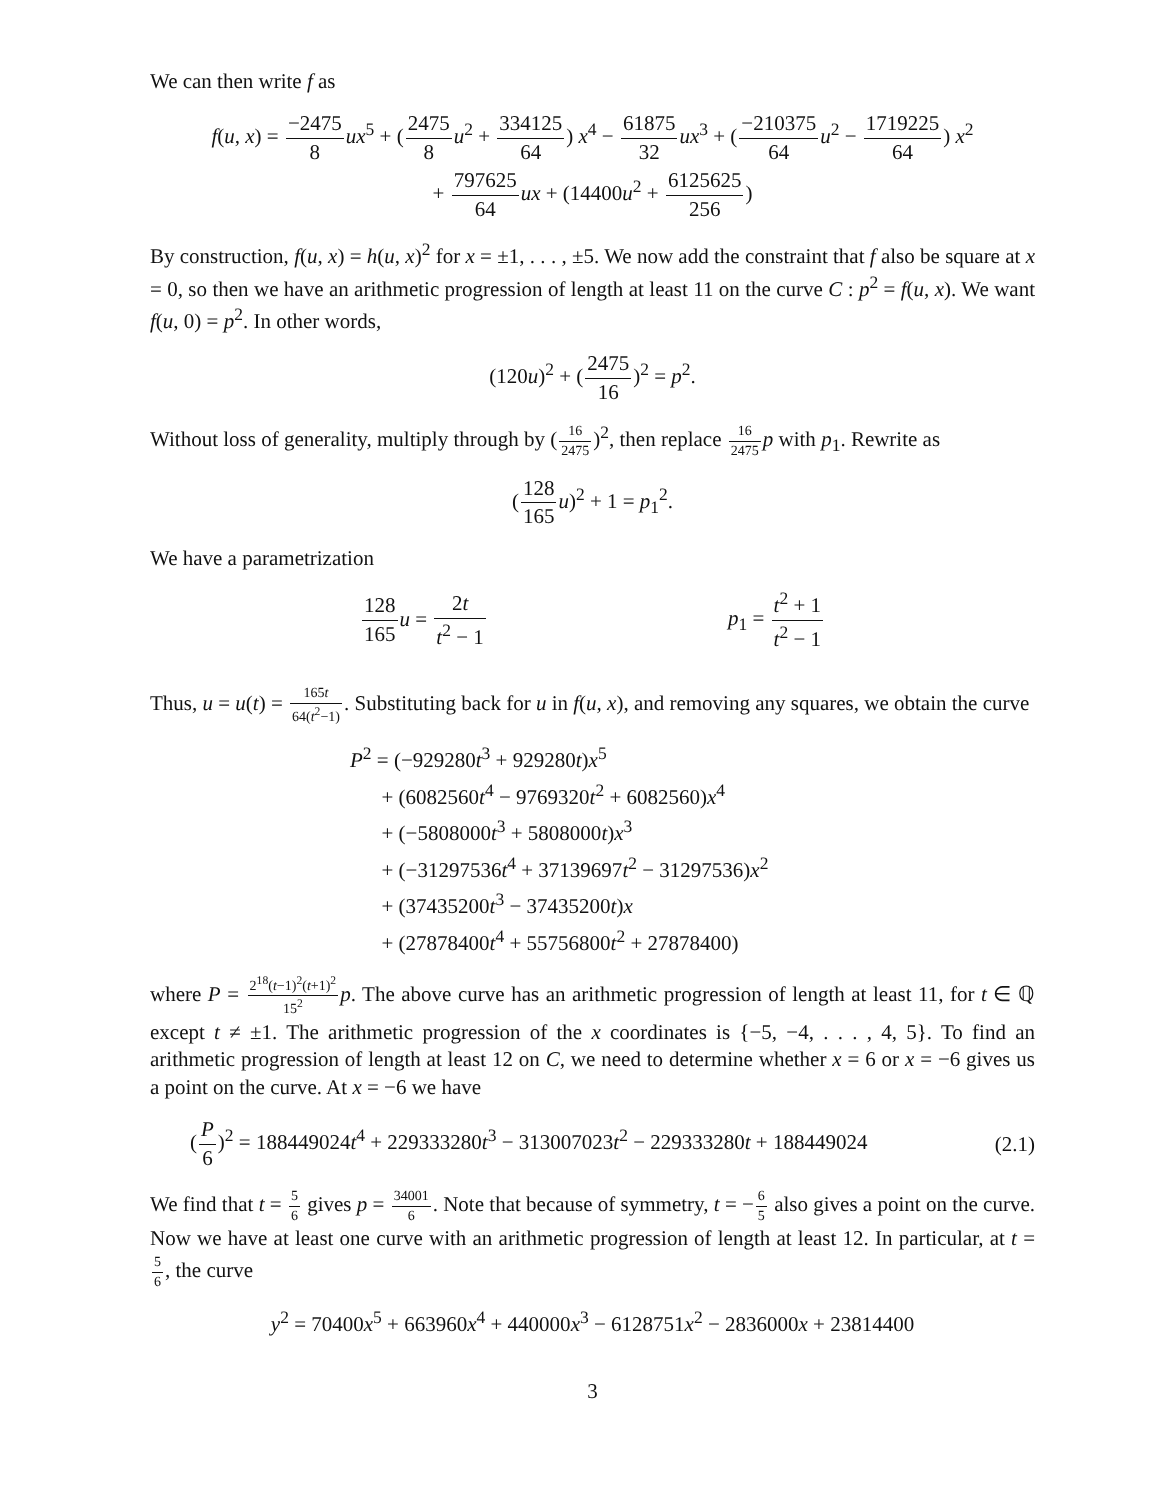We can then write f as
f(u, x) = −2475 8 ux<sup>5</sup> + (2475 8 u<sup>2</sup> + 334125 64) x<sup>4</sup> − 61875 32 ux<sup>3</sup> + (−210375 64 u<sup>2</sup> − 1719225 64) x<sup>2</sup>
+ 797625 64 ux + (14400u<sup>2</sup> + 6125625 256)
By construction, f(u, x) = h(u, x)<sup>2</sup> for x = ±1, . . . , ±5. We now add the constraint that f also be square at x = 0, so then we have an arithmetic progression of length at least 11 on the curve C : p<sup>2</sup> = f(u, x). We want f(u, 0) = p<sup>2</sup>. In other words,
(120u)<sup>2</sup> + (2475 16)<sup>2</sup> = p<sup>2</sup>.
Without loss of generality, multiply through by (16 2475)<sup>2</sup>, then replace 16 2475 p with p<sub>1</sub>. Rewrite as
(128 165 u)<sup>2</sup> + 1 = p<sub>1</sub><sup>2</sup>.
We have a parametrization
128 165 u = 2t t<sup>2</sup> − 1 p<sub>1</sub> = t<sup>2</sup> + 1 t<sup>2</sup> − 1
Thus, u = u(t) = 165t 64(t<sup>2</sup>−1). Substituting back for u in f(u, x), and removing any squares, we obtain the curve
P<sup>2</sup> = (−929280t<sup>3</sup> + 929280t)x<sup>5</sup>
+ (6082560t<sup>4</sup> − 9769320t<sup>2</sup> + 6082560)x<sup>4</sup>
+ (−5808000t<sup>3</sup> + 5808000t)x<sup>3</sup>
+ (−31297536t<sup>4</sup> + 37139697t<sup>2</sup> − 31297536)x<sup>2</sup>
+ (37435200t<sup>3</sup> − 37435200t)x
+ (27878400t<sup>4</sup> + 55756800t<sup>2</sup> + 27878400)
where P = 2<sup>18</sup>(t−1)<sup>2</sup>(t+1)<sup>2</sup> 15<sup>2</sup> p. The above curve has an arithmetic progression of length at least 11, for t ∈ ℚ except t ≠ ±1. The arithmetic progression of the x coordinates is {−5, −4, . . . , 4, 5}. To find an arithmetic progression of length at least 12 on C, we need to determine whether x = 6 or x = −6 gives us a point on the curve. At x = −6 we have
(P 6)<sup>2</sup> = 188449024t<sup>4</sup> + 229333280t<sup>3</sup> − 313007023t<sup>2</sup> − 229333280t + 188449024 (2.1)
We find that t = 5 6 gives p = 34001 6. Note that because of symmetry, t = −6 5 also gives a point on the curve. Now we have at least one curve with an arithmetic progression of length at least 12. In particular, at t = 5 6, the curve
y<sup>2</sup> = 70400x<sup>5</sup> + 663960x<sup>4</sup> + 440000x<sup>3</sup> − 6128751x<sup>2</sup> − 2836000x + 23814400
3